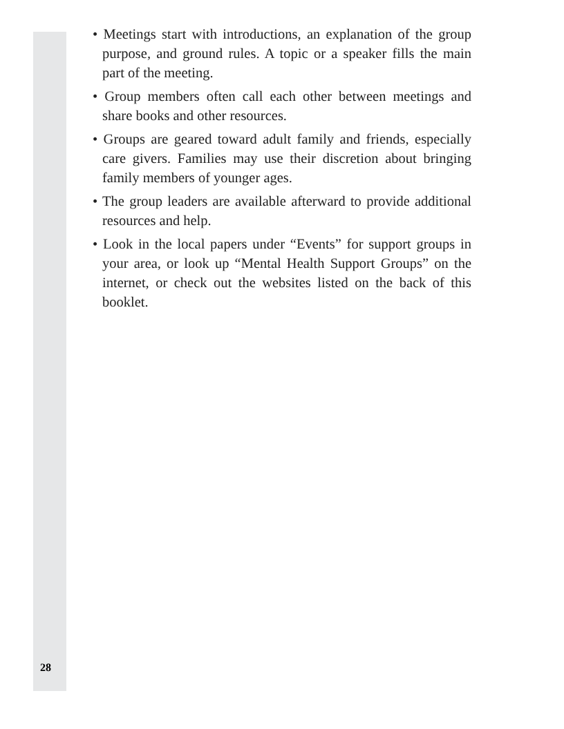• Meetings start with introductions, an explanation of the group purpose, and ground rules. A topic or a speaker fills the main part of the meeting.
• Group members often call each other between meetings and share books and other resources.
• Groups are geared toward adult family and friends, especially care givers. Families may use their discretion about bringing family members of younger ages.
• The group leaders are available afterward to provide additional resources and help.
• Look in the local papers under “Events” for support groups in your area, or look up “Mental Health Support Groups” on the internet, or check out the websites listed on the back of this booklet.
28